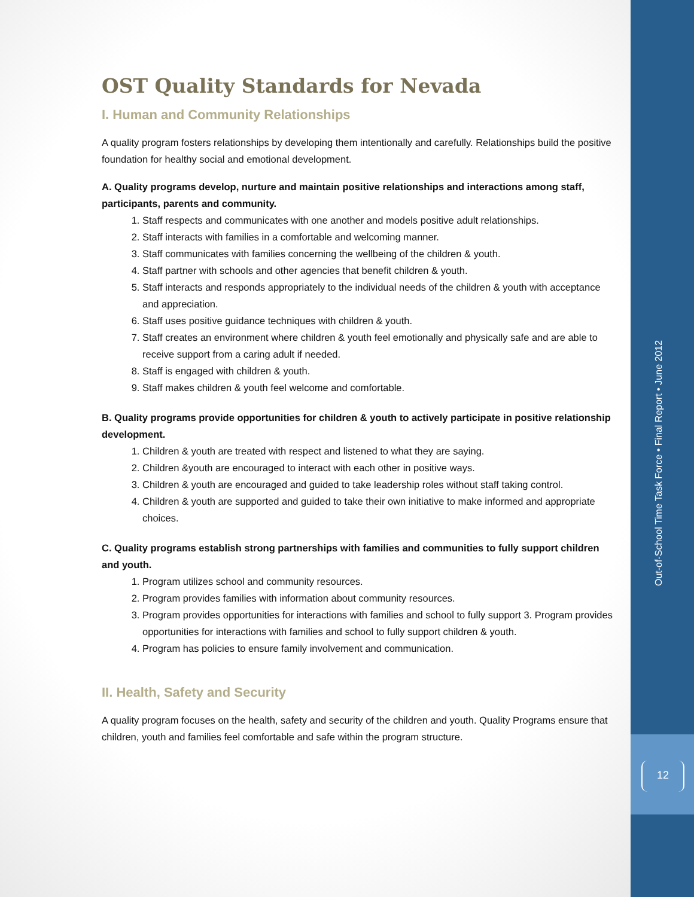OST Quality Standards for Nevada
I. Human and Community Relationships
A quality program fosters relationships by developing them intentionally and carefully. Relationships build the positive foundation for healthy social and emotional development.
A. Quality programs develop, nurture and maintain positive relationships and interactions among staff, participants, parents and community.
1. Staff respects and communicates with one another and models positive adult relationships.
2. Staff interacts with families in a comfortable and welcoming manner.
3. Staff communicates with families concerning the wellbeing of the children & youth.
4. Staff partner with schools and other agencies that benefit children & youth.
5. Staff interacts and responds appropriately to the individual needs of the children & youth with acceptance and appreciation.
6. Staff uses positive guidance techniques with children & youth.
7. Staff creates an environment where children & youth feel emotionally and physically safe and are able to receive support from a caring adult if needed.
8. Staff is engaged with children & youth.
9. Staff makes children & youth feel welcome and comfortable.
B. Quality programs provide opportunities for children & youth to actively participate in positive relationship development.
1. Children & youth are treated with respect and listened to what they are saying.
2. Children &youth are encouraged to interact with each other in positive ways.
3. Children & youth are encouraged and guided to take leadership roles without staff taking control.
4. Children & youth are supported and guided to take their own initiative to make informed and appropriate choices.
C. Quality programs establish strong partnerships with families and communities to fully support children and youth.
1. Program utilizes school and community resources.
2. Program provides families with information about community resources.
3. Program provides opportunities for interactions with families and school to fully support 3. Program provides opportunities for interactions with families and school to fully support children & youth.
4. Program has policies to ensure family involvement and communication.
II. Health, Safety and Security
A quality program focuses on the health, safety and security of the children and youth. Quality Programs ensure that children, youth and families feel comfortable and safe within the program structure.
Out-of-School Time Task Force • Final Report • June 2012
12